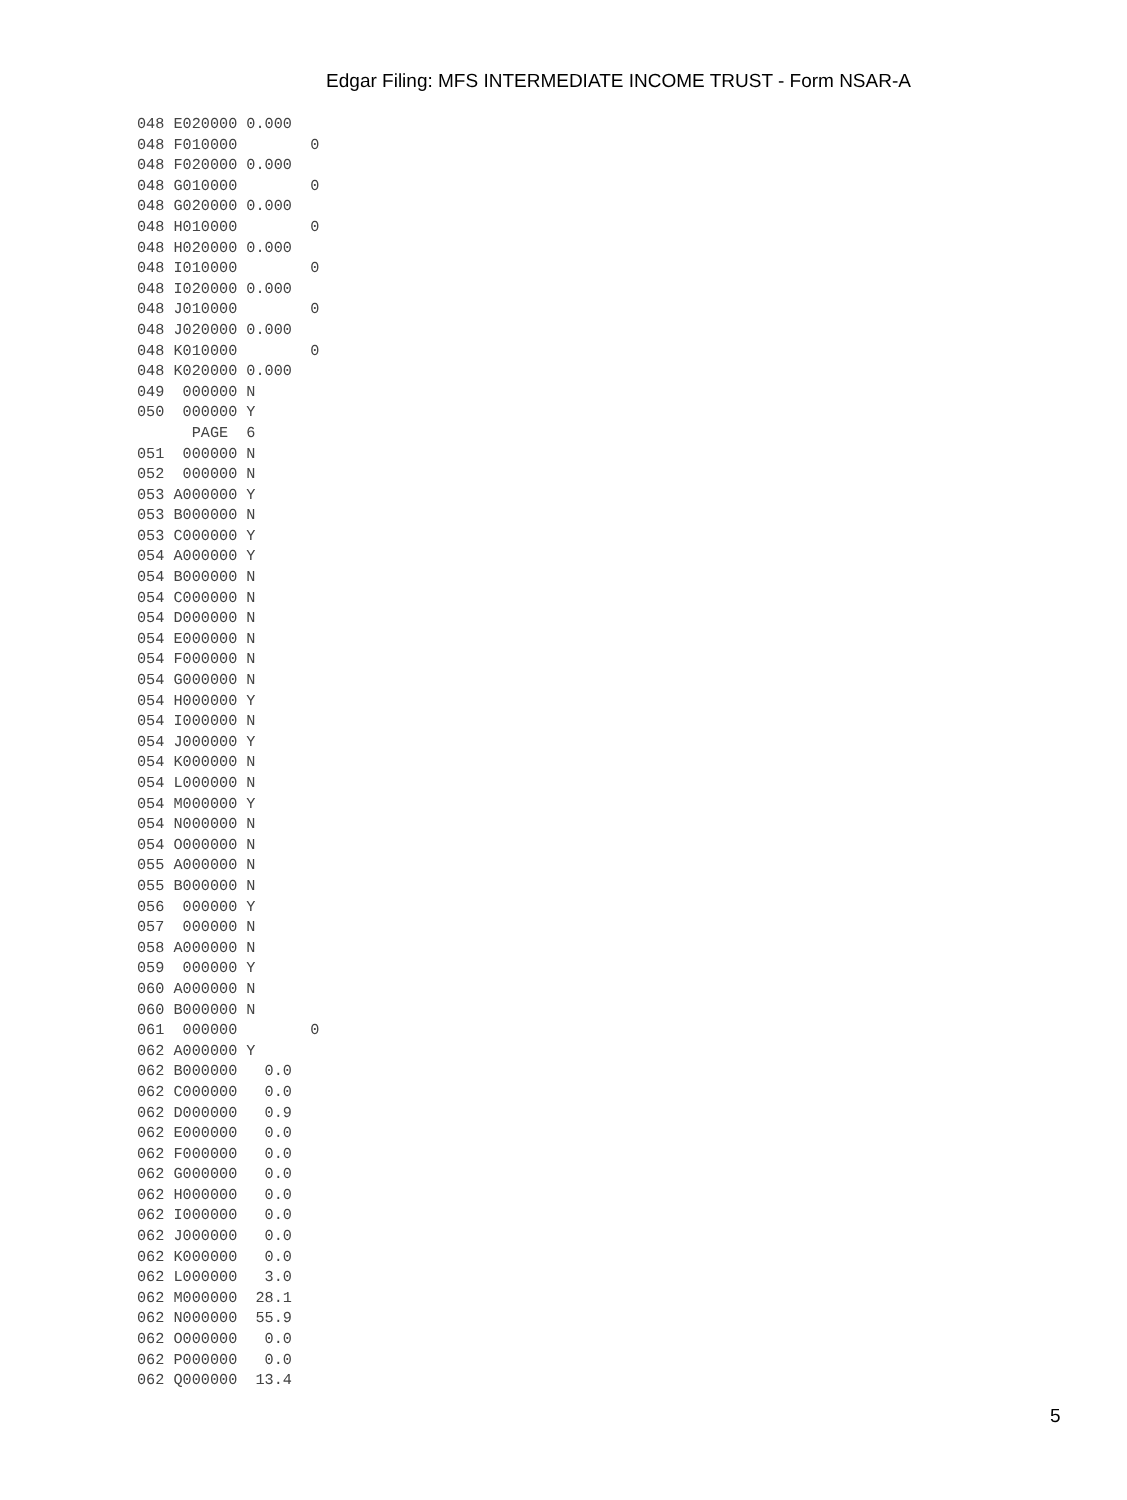Edgar Filing: MFS INTERMEDIATE INCOME TRUST - Form NSAR-A
048 E020000 0.000
048 F010000        0
048 F020000 0.000
048 G010000        0
048 G020000 0.000
048 H010000        0
048 H020000 0.000
048 I010000        0
048 I020000 0.000
048 J010000        0
048 J020000 0.000
048 K010000        0
048 K020000 0.000
049  000000 N
050  000000 Y
      PAGE  6
051  000000 N
052  000000 N
053 A000000 Y
053 B000000 N
053 C000000 Y
054 A000000 Y
054 B000000 N
054 C000000 N
054 D000000 N
054 E000000 N
054 F000000 N
054 G000000 N
054 H000000 Y
054 I000000 N
054 J000000 Y
054 K000000 N
054 L000000 N
054 M000000 Y
054 N000000 N
054 O000000 N
055 A000000 N
055 B000000 N
056  000000 Y
057  000000 N
058 A000000 N
059  000000 Y
060 A000000 N
060 B000000 N
061  000000        0
062 A000000 Y
062 B000000   0.0
062 C000000   0.0
062 D000000   0.9
062 E000000   0.0
062 F000000   0.0
062 G000000   0.0
062 H000000   0.0
062 I000000   0.0
062 J000000   0.0
062 K000000   0.0
062 L000000   3.0
062 M000000  28.1
062 N000000  55.9
062 O000000   0.0
062 P000000   0.0
062 Q000000  13.4
5